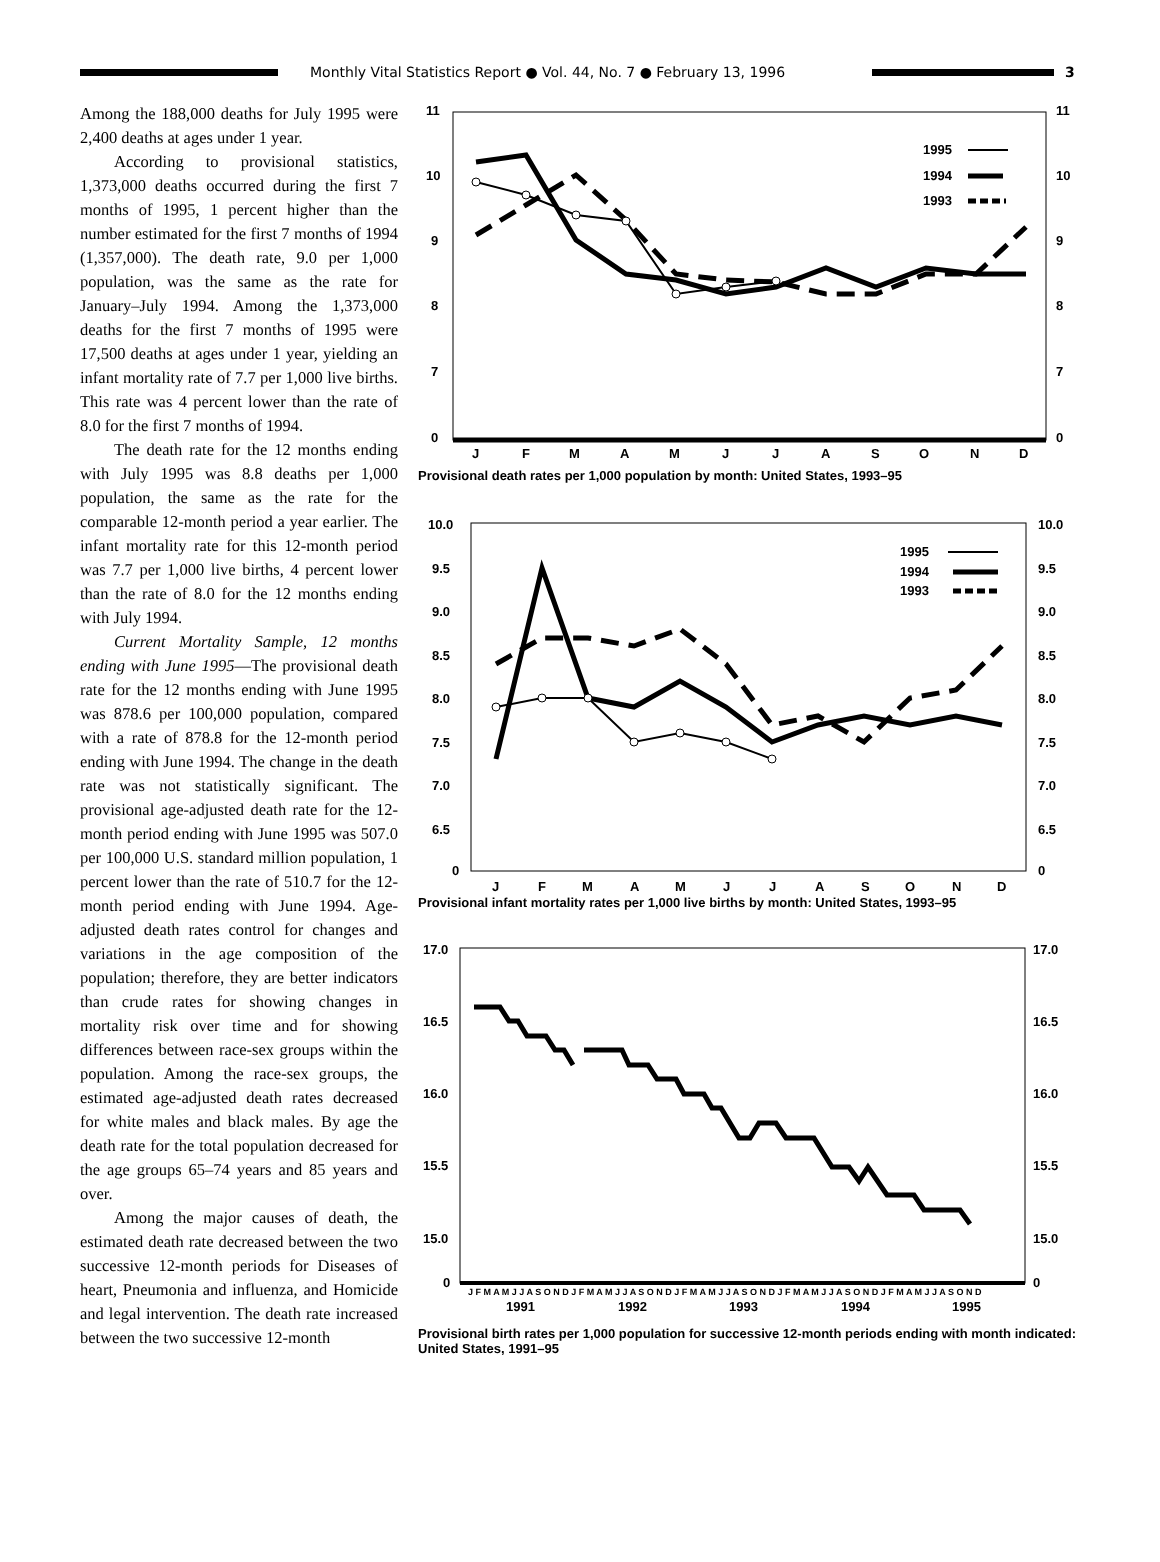Monthly Vital Statistics Report ● Vol. 44, No. 7 ● February 13, 1996
3
Among the 188,000 deaths for July 1995 were 2,400 deaths at ages under 1 year.
According to provisional statistics, 1,373,000 deaths occurred during the first 7 months of 1995, 1 percent higher than the number estimated for the first 7 months of 1994 (1,357,000). The death rate, 9.0 per 1,000 population, was the same as the rate for January–July 1994. Among the 1,373,000 deaths for the first 7 months of 1995 were 17,500 deaths at ages under 1 year, yielding an infant mortality rate of 7.7 per 1,000 live births. This rate was 4 percent lower than the rate of 8.0 for the first 7 months of 1994.
The death rate for the 12 months ending with July 1995 was 8.8 deaths per 1,000 population, the same as the rate for the comparable 12-month period a year earlier. The infant mortality rate for this 12-month period was 7.7 per 1,000 live births, 4 percent lower than the rate of 8.0 for the 12 months ending with July 1994.
Current Mortality Sample, 12 months ending with June 1995—The provisional death rate for the 12 months ending with June 1995 was 878.6 per 100,000 population, compared with a rate of 878.8 for the 12-month period ending with June 1994. The change in the death rate was not statistically significant. The provisional age-adjusted death rate for the 12-month period ending with June 1995 was 507.0 per 100,000 U.S. standard million population, 1 percent lower than the rate of 510.7 for the 12-month period ending with June 1994. Age-adjusted death rates control for changes and variations in the age composition of the population; therefore, they are better indicators than crude rates for showing changes in mortality risk over time and for showing differences between race-sex groups within the population. Among the race-sex groups, the estimated age-adjusted death rates decreased for white males and black males. By age the death rate for the total population decreased for the age groups 65–74 years and 85 years and over.
Among the major causes of death, the estimated death rate decreased between the two successive 12-month periods for Diseases of heart, Pneumonia and influenza, and Homicide and legal intervention. The death rate increased between the two successive 12-month
11
10
9
8
7
0
11
10
9
8
7
0
J
F
M
A
M
J
J
A
S
O
N
D
1995
1994
1993
Provisional death rates per 1,000 population by month: United States, 1993–95
10.0
9.5
9.0
8.5
8.0
7.5
7.0
6.5
0
10.0
9.5
9.0
8.5
8.0
7.5
7.0
6.5
0
1995
1994
1993
J
F
M
A
M
J
J
A
S
O
N
D
Provisional infant mortality rates per 1,000 live births by month: United States, 1993–95
17.0
16.5
16.0
15.5
15.0
0
17.0
16.5
16.0
15.5
15.0
0
J F M A M J J A S O N D J F M A M J J A S O N D J F M A M J J A S O N D J F M A M J J A S O N D J F M A M J J A S O N D
1991
1992
1993
1994
1995
Provisional birth rates per 1,000 population for successive 12-month periods ending with month indicated: United States, 1991–95